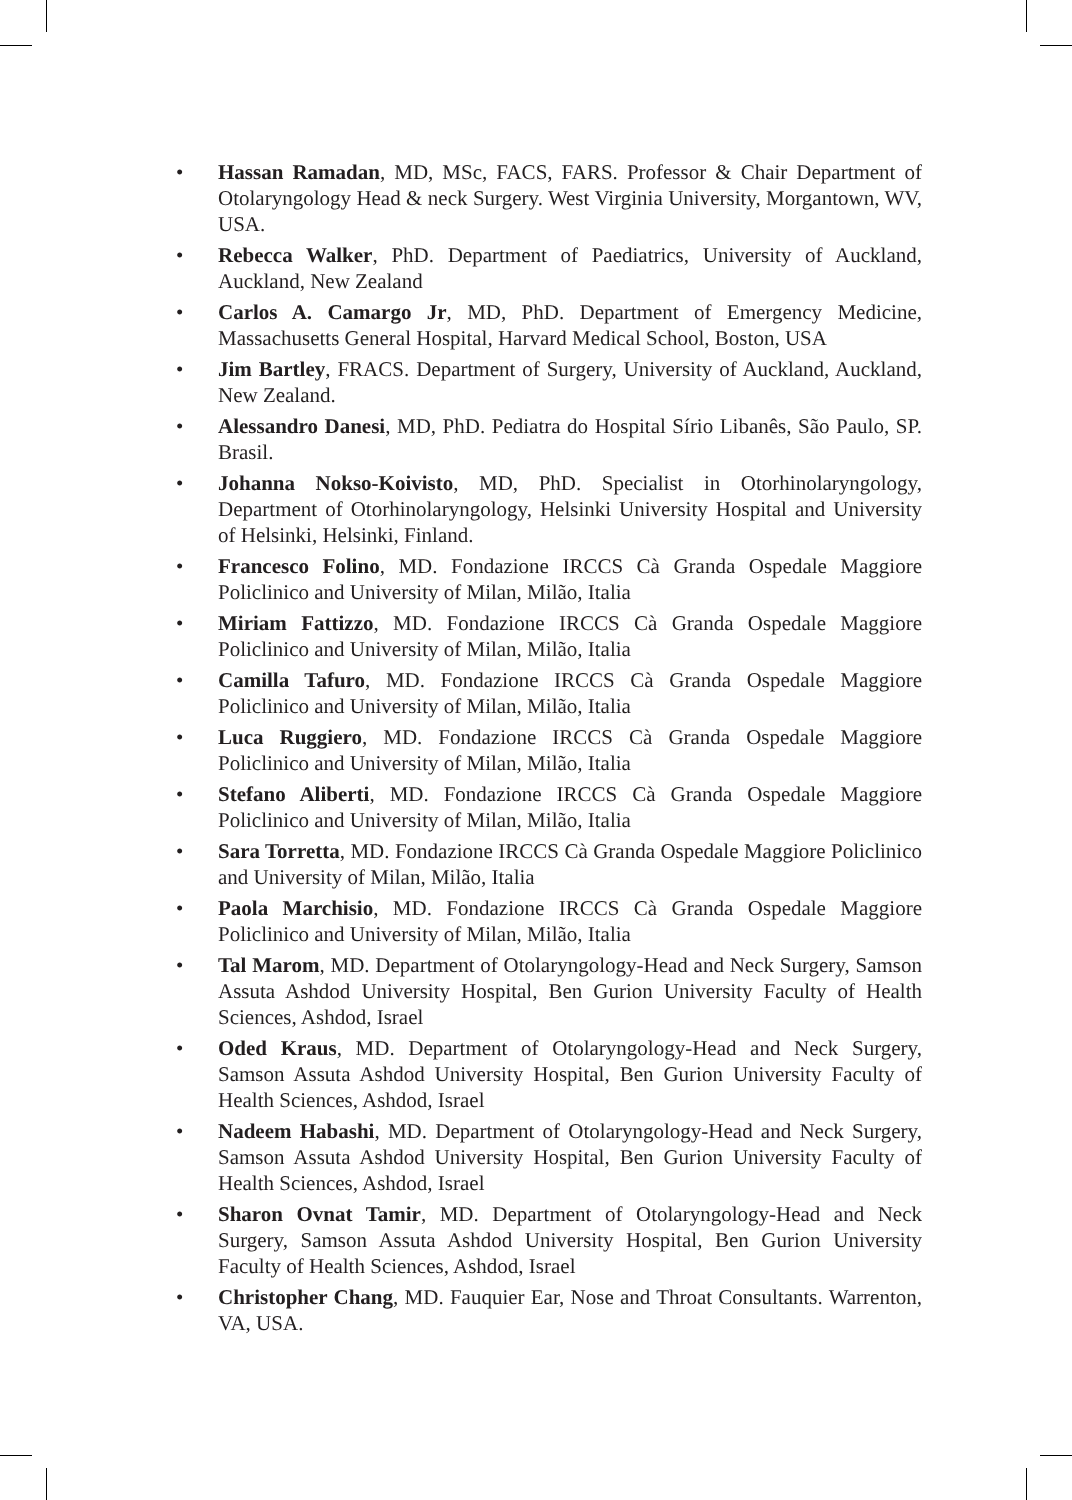• Hassan Ramadan, MD, MSc, FACS, FARS. Professor & Chair Department of Otolaryngology Head & neck Surgery. West Virginia University, Morgantown, WV, USA.
• Rebecca Walker, PhD. Department of Paediatrics, University of Auckland, Auckland, New Zealand
• Carlos A. Camargo Jr, MD, PhD. Department of Emergency Medicine, Massachusetts General Hospital, Harvard Medical School, Boston, USA
• Jim Bartley, FRACS. Department of Surgery, University of Auckland, Auckland, New Zealand.
• Alessandro Danesi, MD, PhD. Pediatra do Hospital Sírio Libanês, São Paulo, SP. Brasil.
• Johanna Nokso-Koivisto, MD, PhD. Specialist in Otorhinolaryngology, Department of Otorhinolaryngology, Helsinki University Hospital and University of Helsinki, Helsinki, Finland.
• Francesco Folino, MD. Fondazione IRCCS Cà Granda Ospedale Maggiore Policlinico and University of Milan, Milão, Italia
• Miriam Fattizzo, MD. Fondazione IRCCS Cà Granda Ospedale Maggiore Policlinico and University of Milan, Milão, Italia
• Camilla Tafuro, MD. Fondazione IRCCS Cà Granda Ospedale Maggiore Policlinico and University of Milan, Milão, Italia
• Luca Ruggiero, MD. Fondazione IRCCS Cà Granda Ospedale Maggiore Policlinico and University of Milan, Milão, Italia
• Stefano Aliberti, MD. Fondazione IRCCS Cà Granda Ospedale Maggiore Policlinico and University of Milan, Milão, Italia
• Sara Torretta, MD. Fondazione IRCCS Cà Granda Ospedale Maggiore Policlinico and University of Milan, Milão, Italia
• Paola Marchisio, MD. Fondazione IRCCS Cà Granda Ospedale Maggiore Policlinico and University of Milan, Milão, Italia
• Tal Marom, MD. Department of Otolaryngology-Head and Neck Surgery, Samson Assuta Ashdod University Hospital, Ben Gurion University Faculty of Health Sciences, Ashdod, Israel
• Oded Kraus, MD. Department of Otolaryngology-Head and Neck Surgery, Samson Assuta Ashdod University Hospital, Ben Gurion University Faculty of Health Sciences, Ashdod, Israel
• Nadeem Habashi, MD. Department of Otolaryngology-Head and Neck Surgery, Samson Assuta Ashdod University Hospital, Ben Gurion University Faculty of Health Sciences, Ashdod, Israel
• Sharon Ovnat Tamir, MD. Department of Otolaryngology-Head and Neck Surgery, Samson Assuta Ashdod University Hospital, Ben Gurion University Faculty of Health Sciences, Ashdod, Israel
• Christopher Chang, MD. Fauquier Ear, Nose and Throat Consultants. Warrenton, VA, USA.